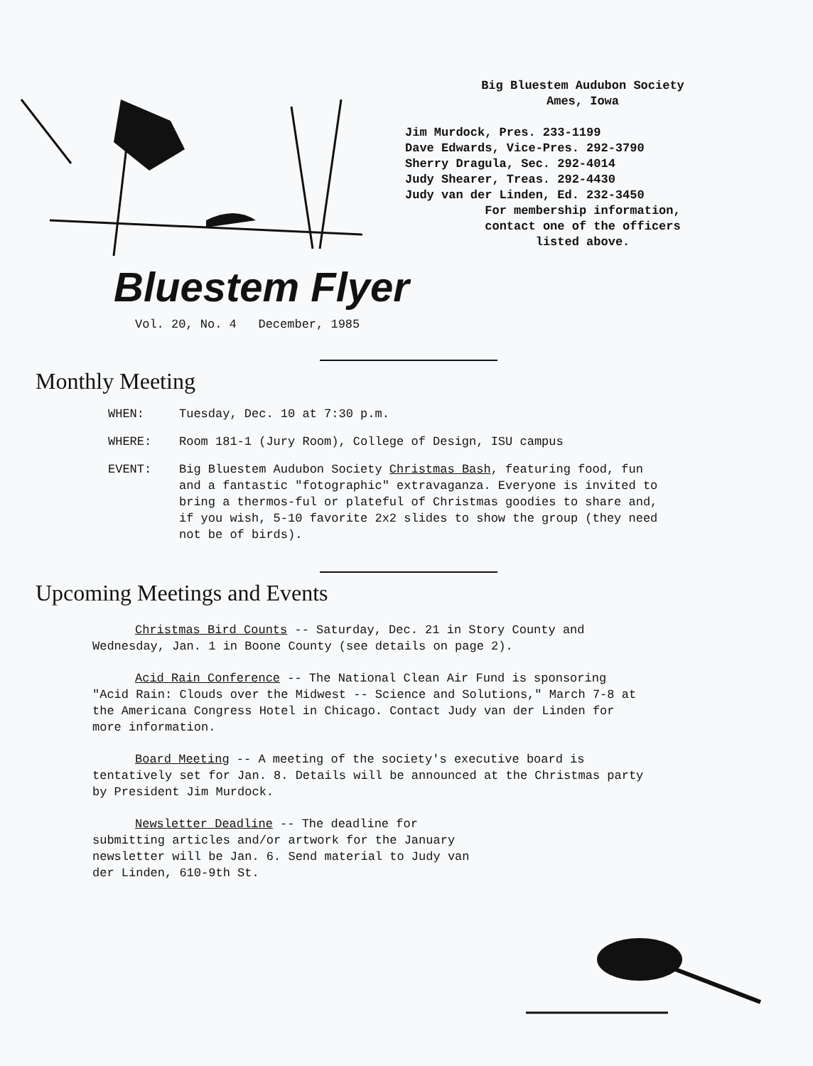Big Bluestem Audubon Society
Ames, Iowa
Jim Murdock, Pres. 233-1199
Dave Edwards, Vice-Pres. 292-3790
Sherry Dragula, Sec. 292-4014
Judy Shearer, Treas. 292-4430
Judy van der Linden, Ed. 232-3450
For membership information,
contact one of the officers
listed above.
Bluestem Flyer
Vol. 20, No. 4 December, 1985
Monthly Meeting
WHEN: Tuesday, Dec. 10 at 7:30 p.m.
WHERE: Room 181-1 (Jury Room), College of Design, ISU campus
EVENT: Big Bluestem Audubon Society Christmas Bash, featuring food, fun and a fantastic "fotographic" extravaganza. Everyone is invited to bring a thermos-ful or plateful of Christmas goodies to share and, if you wish, 5-10 favorite 2x2 slides to show the group (they need not be of birds).
Upcoming Meetings and Events
Christmas Bird Counts -- Saturday, Dec. 21 in Story County and Wednesday, Jan. 1 in Boone County (see details on page 2).
Acid Rain Conference -- The National Clean Air Fund is sponsoring "Acid Rain: Clouds over the Midwest -- Science and Solutions," March 7-8 at the Americana Congress Hotel in Chicago. Contact Judy van der Linden for more information.
Board Meeting -- A meeting of the society's executive board is tentatively set for Jan. 8. Details will be announced at the Christmas party by President Jim Murdock.
Newsletter Deadline -- The deadline for submitting articles and/or artwork for the January newsletter will be Jan. 6. Send material to Judy van der Linden, 610-9th St.